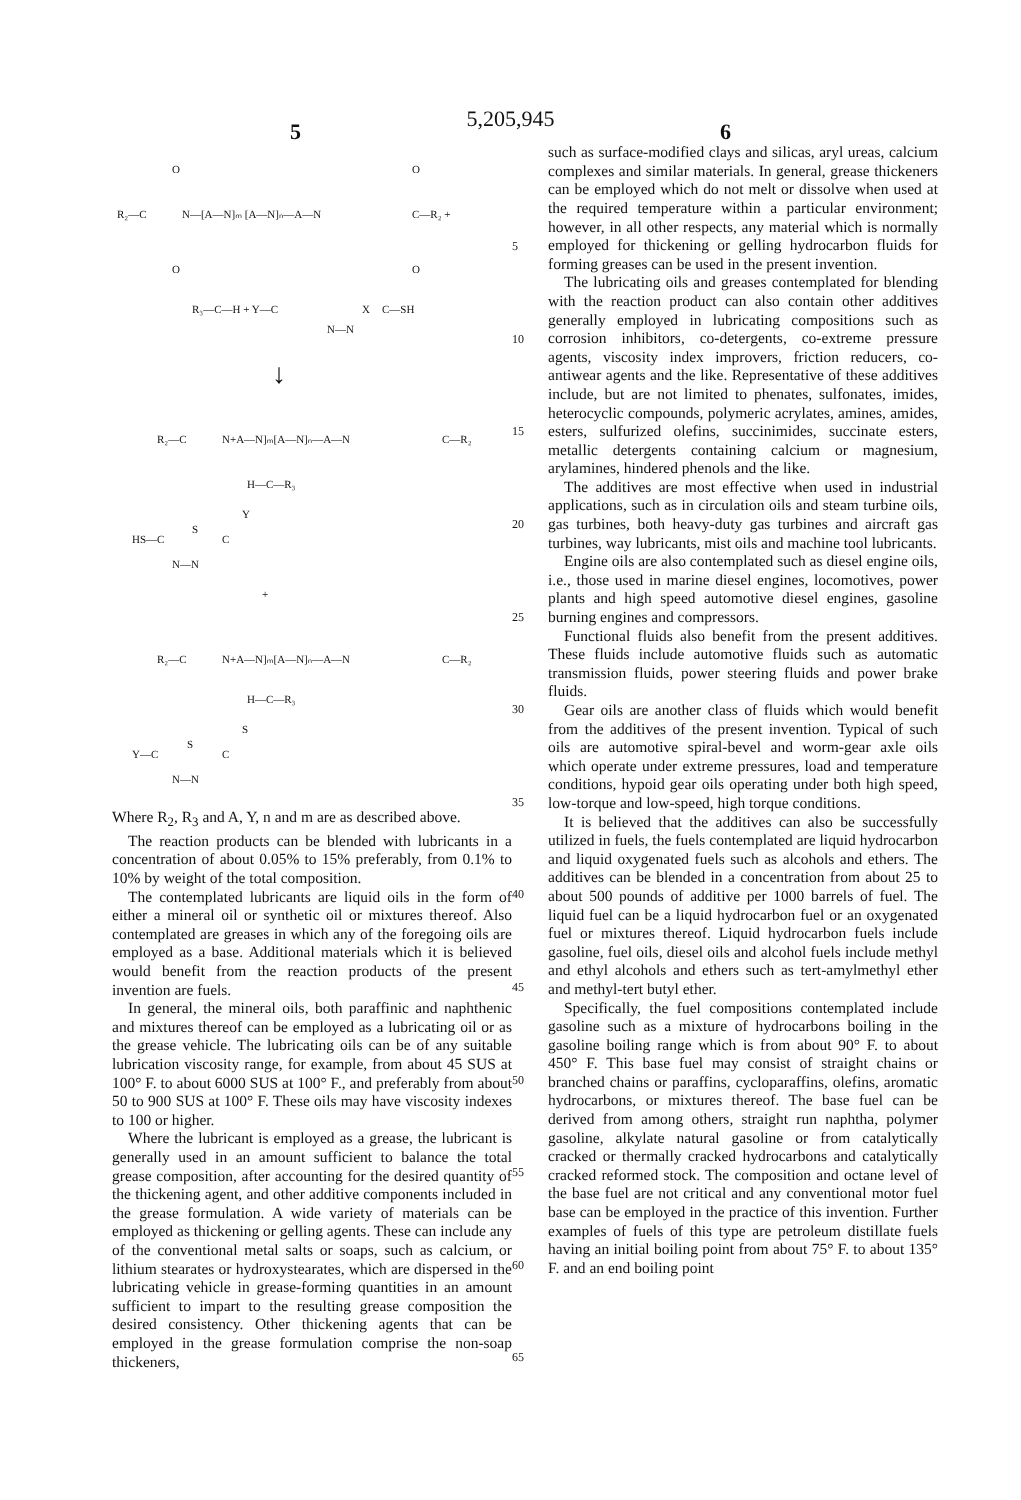5,205,945
5 6
R₂—C
N—[A—N]ₘ [A—N]ₙ—A—N
C—R₂ +
O
O
O
O
R₃—C—H + Y—C
X
C—SH
N—N
↓
R₂—C
N+A—N]ₘ[A—N]ₙ—A—N
C—R₂
H—C—R₃
Y
HS—C
S
C
N—N
+
R₂—C
N+A—N]ₘ[A—N]ₙ—A—N
C—R₂
H—C—R₃
S
Y—C
S
C
N—N
Where R<sub>2</sub>, R<sub>3</sub> and A, Y, n and m are as described above.
The reaction products can be blended with lubricants in a concentration of about 0.05% to 15% preferably, from 0.1% to 10% by weight of the total composition.
The contemplated lubricants are liquid oils in the form of either a mineral oil or synthetic oil or mixtures thereof. Also contemplated are greases in which any of the foregoing oils are employed as a base. Additional materials which it is believed would benefit from the reaction products of the present invention are fuels.
In general, the mineral oils, both paraffinic and naphthenic and mixtures thereof can be employed as a lubricating oil or as the grease vehicle. The lubricating oils can be of any suitable lubrication viscosity range, for example, from about 45 SUS at 100° F. to about 6000 SUS at 100° F., and preferably from about 50 to 900 SUS at 100° F. These oils may have viscosity indexes to 100 or higher.
Where the lubricant is employed as a grease, the lubricant is generally used in an amount sufficient to balance the total grease composition, after accounting for the desired quantity of the thickening agent, and other additive components included in the grease formulation. A wide variety of materials can be employed as thickening or gelling agents. These can include any of the conventional metal salts or soaps, such as calcium, or lithium stearates or hydroxystearates, which are dispersed in the lubricating vehicle in grease-forming quantities in an amount sufficient to impart to the resulting grease composition the desired consistency. Other thickening agents that can be employed in the grease formulation comprise the non-soap thickeners,
5
10
15
20
25
30
35
40
45
50
55
60
65
such as surface-modified clays and silicas, aryl ureas, calcium complexes and similar materials. In general, grease thickeners can be employed which do not melt or dissolve when used at the required temperature within a particular environment; however, in all other respects, any material which is normally employed for thickening or gelling hydrocarbon fluids for forming greases can be used in the present invention.
The lubricating oils and greases contemplated for blending with the reaction product can also contain other additives generally employed in lubricating compositions such as corrosion inhibitors, co-detergents, co-extreme pressure agents, viscosity index improvers, friction reducers, co-antiwear agents and the like. Representative of these additives include, but are not limited to phenates, sulfonates, imides, heterocyclic compounds, polymeric acrylates, amines, amides, esters, sulfurized olefins, succinimides, succinate esters, metallic detergents containing calcium or magnesium, arylamines, hindered phenols and the like.
The additives are most effective when used in industrial applications, such as in circulation oils and steam turbine oils, gas turbines, both heavy-duty gas turbines and aircraft gas turbines, way lubricants, mist oils and machine tool lubricants.
Engine oils are also contemplated such as diesel engine oils, i.e., those used in marine diesel engines, locomotives, power plants and high speed automotive diesel engines, gasoline burning engines and compressors.
Functional fluids also benefit from the present additives. These fluids include automotive fluids such as automatic transmission fluids, power steering fluids and power brake fluids.
Gear oils are another class of fluids which would benefit from the additives of the present invention. Typical of such oils are automotive spiral-bevel and worm-gear axle oils which operate under extreme pressures, load and temperature conditions, hypoid gear oils operating under both high speed, low-torque and low-speed, high torque conditions.
It is believed that the additives can also be successfully utilized in fuels, the fuels contemplated are liquid hydrocarbon and liquid oxygenated fuels such as alcohols and ethers. The additives can be blended in a concentration from about 25 to about 500 pounds of additive per 1000 barrels of fuel. The liquid fuel can be a liquid hydrocarbon fuel or an oxygenated fuel or mixtures thereof. Liquid hydrocarbon fuels include gasoline, fuel oils, diesel oils and alcohol fuels include methyl and ethyl alcohols and ethers such as tert-amylmethyl ether and methyl-tert butyl ether.
Specifically, the fuel compositions contemplated include gasoline such as a mixture of hydrocarbons boiling in the gasoline boiling range which is from about 90° F. to about 450° F. This base fuel may consist of straight chains or branched chains or paraffins, cycloparaffins, olefins, aromatic hydrocarbons, or mixtures thereof. The base fuel can be derived from among others, straight run naphtha, polymer gasoline, alkylate natural gasoline or from catalytically cracked or thermally cracked hydrocarbons and catalytically cracked reformed stock. The composition and octane level of the base fuel are not critical and any conventional motor fuel base can be employed in the practice of this invention. Further examples of fuels of this type are petroleum distillate fuels having an initial boiling point from about 75° F. to about 135° F. and an end boiling point